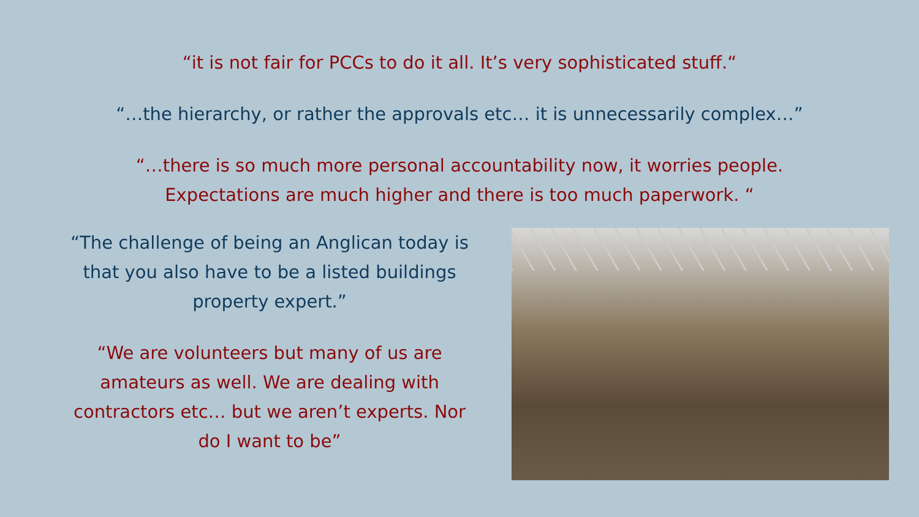“it is not fair for PCCs to do it all. It’s very sophisticated stuff.“
“…the hierarchy, or rather the approvals etc… it is unnecessarily complex…”
“…there is so much more personal accountability now, it worries people.
Expectations are much higher and there is too much paperwork. “
“The challenge of being an Anglican today is
that you also have to be a listed buildings
property expert.”
“We are volunteers but many of us are
amateurs as well. We are dealing with
contractors etc… but we aren’t experts. Nor
do I want to be”